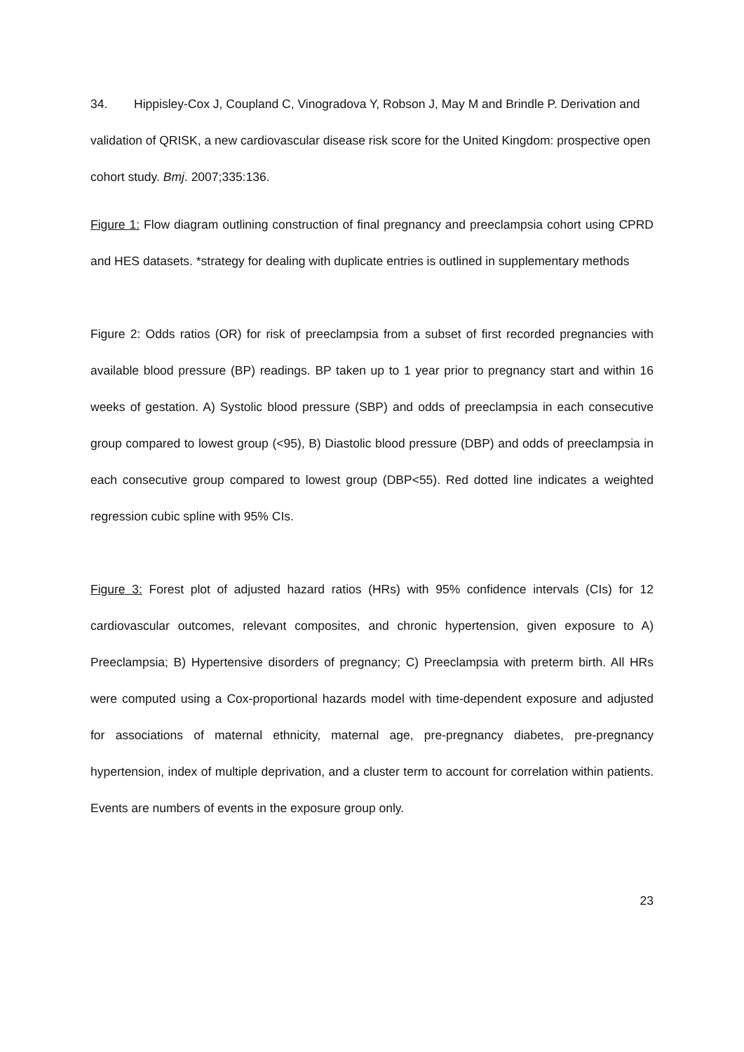34. Hippisley-Cox J, Coupland C, Vinogradova Y, Robson J, May M and Brindle P. Derivation and validation of QRISK, a new cardiovascular disease risk score for the United Kingdom: prospective open cohort study. Bmj. 2007;335:136.
Figure 1: Flow diagram outlining construction of final pregnancy and preeclampsia cohort using CPRD and HES datasets. *strategy for dealing with duplicate entries is outlined in supplementary methods
Figure 2: Odds ratios (OR) for risk of preeclampsia from a subset of first recorded pregnancies with available blood pressure (BP) readings. BP taken up to 1 year prior to pregnancy start and within 16 weeks of gestation. A) Systolic blood pressure (SBP) and odds of preeclampsia in each consecutive group compared to lowest group (<95), B) Diastolic blood pressure (DBP) and odds of preeclampsia in each consecutive group compared to lowest group (DBP<55). Red dotted line indicates a weighted regression cubic spline with 95% CIs.
Figure 3: Forest plot of adjusted hazard ratios (HRs) with 95% confidence intervals (CIs) for 12 cardiovascular outcomes, relevant composites, and chronic hypertension, given exposure to A) Preeclampsia; B) Hypertensive disorders of pregnancy; C) Preeclampsia with preterm birth. All HRs were computed using a Cox-proportional hazards model with time-dependent exposure and adjusted for associations of maternal ethnicity, maternal age, pre-pregnancy diabetes, pre-pregnancy hypertension, index of multiple deprivation, and a cluster term to account for correlation within patients. Events are numbers of events in the exposure group only.
23